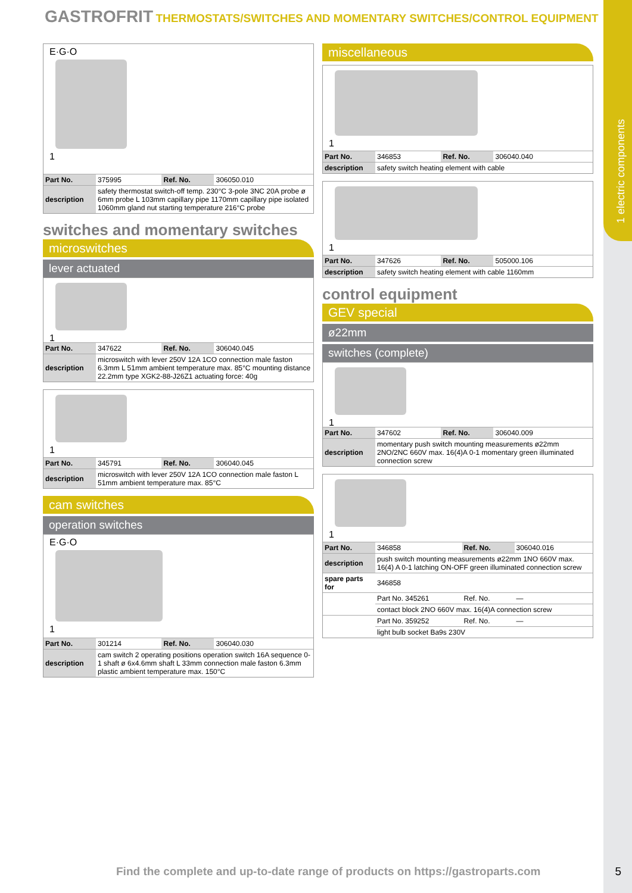1 electric components
GASTROFRIT THERMOSTATS/SWITCHES AND MOMENTARY SWITCHES/CONTROL EQUIPMENT
E·G·O
1
| Part No. | 375995 | Ref. No. | 306050.010 |
| description | safety thermostat switch-off temp. 230°C 3-pole 3NC 20A probe ø 6mm probe L 103mm capillary pipe 1170mm capillary pipe isolated 1060mm gland nut starting temperature 216°C probe | | |
switches and momentary switches
microswitches
lever actuated
1
| Part No. | 347622 | Ref. No. | 306040.045 |
| description | microswitch with lever 250V 12A 1CO connection male faston 6.3mm L 51mm ambient temperature max. 85°C mounting distance 22.2mm type XGK2-88-J26Z1 actuating force: 40g | | |
1
| Part No. | 345791 | Ref. No. | 306040.045 |
| description | microswitch with lever 250V 12A 1CO connection male faston L 51mm ambient temperature max. 85°C | | |
cam switches
operation switches
E·G·O
1
| Part No. | 301214 | Ref. No. | 306040.030 |
| description | cam switch 2 operating positions operation switch 16A sequence 0-1 shaft ø 6x4.6mm shaft L 33mm connection male faston 6.3mm plastic ambient temperature max. 150°C | | |
miscellaneous
1
| Part No. | 346853 | Ref. No. | 306040.040 |
| description | safety switch heating element with cable | | |
1
| Part No. | 347626 | Ref. No. | 505000.106 |
| description | safety switch heating element with cable 1160mm | | |
control equipment
GEV special
ø22mm
switches (complete)
1
| Part No. | 347602 | Ref. No. | 306040.009 |
| description | momentary push switch mounting measurements ø22mm 2NO/2NC 660V max. 16(4)A 0-1 momentary green illuminated connection screw | | |
1
| Part No. | 346858 | Ref. No. | 306040.016 |
| description | push switch mounting measurements ø22mm 1NO 660V max. 16(4) A 0-1 latching ON-OFF green illuminated connection screw | | |
| spare parts for | 346858 | | |
| | Part No. 345261 | Ref. No. | — |
| | contact block 2NO 660V max. 16(4)A connection screw | | |
| | Part No. 359252 | Ref. No. | — |
| | light bulb socket Ba9s 230V | | |
Find the complete and up-to-date range of products on https://gastroparts.com
5